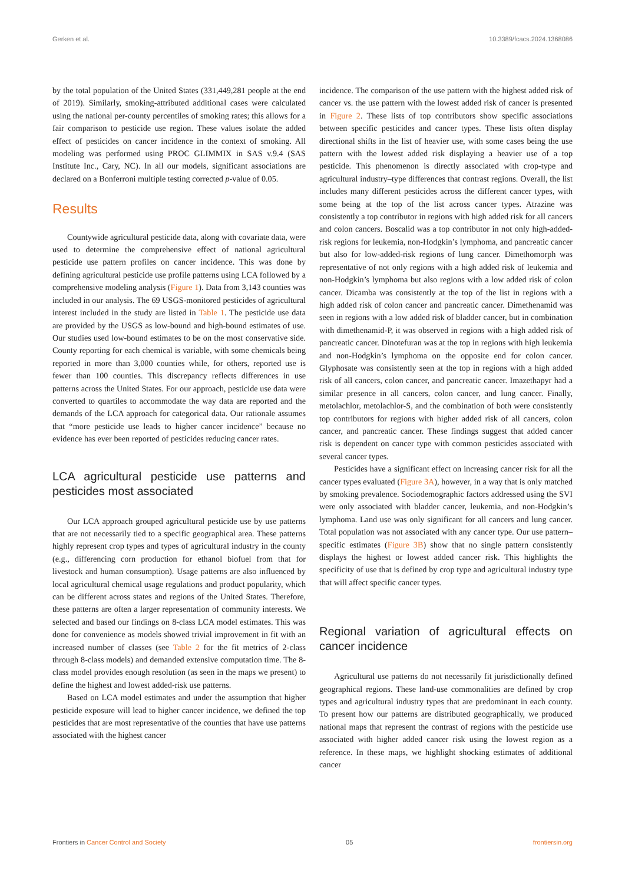Gerken et al. 10.3389/fcacs.2024.1368086
by the total population of the United States (331,449,281 people at the end of 2019). Similarly, smoking-attributed additional cases were calculated using the national per-county percentiles of smoking rates; this allows for a fair comparison to pesticide use region. These values isolate the added effect of pesticides on cancer incidence in the context of smoking. All modeling was performed using PROC GLIMMIX in SAS v.9.4 (SAS Institute Inc., Cary, NC). In all our models, significant associations are declared on a Bonferroni multiple testing corrected p-value of 0.05.
Results
Countywide agricultural pesticide data, along with covariate data, were used to determine the comprehensive effect of national agricultural pesticide use pattern profiles on cancer incidence. This was done by defining agricultural pesticide use profile patterns using LCA followed by a comprehensive modeling analysis (Figure 1). Data from 3,143 counties was included in our analysis. The 69 USGS-monitored pesticides of agricultural interest included in the study are listed in Table 1. The pesticide use data are provided by the USGS as low-bound and high-bound estimates of use. Our studies used low-bound estimates to be on the most conservative side. County reporting for each chemical is variable, with some chemicals being reported in more than 3,000 counties while, for others, reported use is fewer than 100 counties. This discrepancy reflects differences in use patterns across the United States. For our approach, pesticide use data were converted to quartiles to accommodate the way data are reported and the demands of the LCA approach for categorical data. Our rationale assumes that “more pesticide use leads to higher cancer incidence” because no evidence has ever been reported of pesticides reducing cancer rates.
LCA agricultural pesticide use patterns and pesticides most associated
Our LCA approach grouped agricultural pesticide use by use patterns that are not necessarily tied to a specific geographical area. These patterns highly represent crop types and types of agricultural industry in the county (e.g., differencing corn production for ethanol biofuel from that for livestock and human consumption). Usage patterns are also influenced by local agricultural chemical usage regulations and product popularity, which can be different across states and regions of the United States. Therefore, these patterns are often a larger representation of community interests. We selected and based our findings on 8-class LCA model estimates. This was done for convenience as models showed trivial improvement in fit with an increased number of classes (see Table 2 for the fit metrics of 2-class through 8-class models) and demanded extensive computation time. The 8-class model provides enough resolution (as seen in the maps we present) to define the highest and lowest added-risk use patterns.
Based on LCA model estimates and under the assumption that higher pesticide exposure will lead to higher cancer incidence, we defined the top pesticides that are most representative of the counties that have use patterns associated with the highest cancer
incidence. The comparison of the use pattern with the highest added risk of cancer vs. the use pattern with the lowest added risk of cancer is presented in Figure 2. These lists of top contributors show specific associations between specific pesticides and cancer types. These lists often display directional shifts in the list of heavier use, with some cases being the use pattern with the lowest added risk displaying a heavier use of a top pesticide. This phenomenon is directly associated with crop-type and agricultural industry–type differences that contrast regions. Overall, the list includes many different pesticides across the different cancer types, with some being at the top of the list across cancer types. Atrazine was consistently a top contributor in regions with high added risk for all cancers and colon cancers. Boscalid was a top contributor in not only high-added-risk regions for leukemia, non-Hodgkin’s lymphoma, and pancreatic cancer but also for low-added-risk regions of lung cancer. Dimethomorph was representative of not only regions with a high added risk of leukemia and non-Hodgkin’s lymphoma but also regions with a low added risk of colon cancer. Dicamba was consistently at the top of the list in regions with a high added risk of colon cancer and pancreatic cancer. Dimethenamid was seen in regions with a low added risk of bladder cancer, but in combination with dimethenamid-P, it was observed in regions with a high added risk of pancreatic cancer. Dinotefuran was at the top in regions with high leukemia and non-Hodgkin’s lymphoma on the opposite end for colon cancer. Glyphosate was consistently seen at the top in regions with a high added risk of all cancers, colon cancer, and pancreatic cancer. Imazethapyr had a similar presence in all cancers, colon cancer, and lung cancer. Finally, metolachlor, metolachlor-S, and the combination of both were consistently top contributors for regions with higher added risk of all cancers, colon cancer, and pancreatic cancer. These findings suggest that added cancer risk is dependent on cancer type with common pesticides associated with several cancer types.
Pesticides have a significant effect on increasing cancer risk for all the cancer types evaluated (Figure 3A), however, in a way that is only matched by smoking prevalence. Sociodemographic factors addressed using the SVI were only associated with bladder cancer, leukemia, and non-Hodgkin’s lymphoma. Land use was only significant for all cancers and lung cancer. Total population was not associated with any cancer type. Our use pattern–specific estimates (Figure 3B) show that no single pattern consistently displays the highest or lowest added cancer risk. This highlights the specificity of use that is defined by crop type and agricultural industry type that will affect specific cancer types.
Regional variation of agricultural effects on cancer incidence
Agricultural use patterns do not necessarily fit jurisdictionally defined geographical regions. These land-use commonalities are defined by crop types and agricultural industry types that are predominant in each county. To present how our patterns are distributed geographically, we produced national maps that represent the contrast of regions with the pesticide use associated with higher added cancer risk using the lowest region as a reference. In these maps, we highlight shocking estimates of additional cancer
Frontiers in Cancer Control and Society 05 frontiersin.org